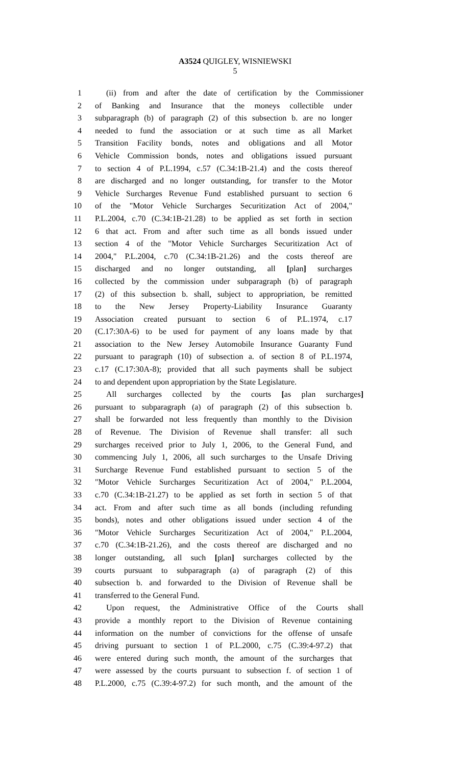A3524 QUIGLEY, WISNIEWSKI
5
1 (ii) from and after the date of certification by the Commissioner
2 of Banking and Insurance that the moneys collectible under
3 subparagraph (b) of paragraph (2) of this subsection b. are no longer
4 needed to fund the association or at such time as all Market
5 Transition Facility bonds, notes and obligations and all Motor
6 Vehicle Commission bonds, notes and obligations issued pursuant
7 to section 4 of P.L.1994, c.57 (C.34:1B-21.4) and the costs thereof
8 are discharged and no longer outstanding, for transfer to the Motor
9 Vehicle Surcharges Revenue Fund established pursuant to section 6
10 of the "Motor Vehicle Surcharges Securitization Act of 2004,"
11 P.L.2004, c.70 (C.34:1B-21.28) to be applied as set forth in section
12 6 that act. From and after such time as all bonds issued under
13 section 4 of the "Motor Vehicle Surcharges Securitization Act of
14 2004," P.L.2004, c.70 (C.34:1B-21.26) and the costs thereof are
15 discharged and no longer outstanding, all [plan] surcharges
16 collected by the commission under subparagraph (b) of paragraph
17 (2) of this subsection b. shall, subject to appropriation, be remitted
18 to the New Jersey Property-Liability Insurance Guaranty
19 Association created pursuant to section 6 of P.L.1974, c.17
20 (C.17:30A-6) to be used for payment of any loans made by that
21 association to the New Jersey Automobile Insurance Guaranty Fund
22 pursuant to paragraph (10) of subsection a. of section 8 of P.L.1974,
23 c.17 (C.17:30A-8); provided that all such payments shall be subject
24 to and dependent upon appropriation by the State Legislature.
25 All surcharges collected by the courts [as plan surcharges]
26 pursuant to subparagraph (a) of paragraph (2) of this subsection b.
27 shall be forwarded not less frequently than monthly to the Division
28 of Revenue. The Division of Revenue shall transfer: all such
29 surcharges received prior to July 1, 2006, to the General Fund, and
30 commencing July 1, 2006, all such surcharges to the Unsafe Driving
31 Surcharge Revenue Fund established pursuant to section 5 of the
32 "Motor Vehicle Surcharges Securitization Act of 2004," P.L.2004,
33 c.70 (C.34:1B-21.27) to be applied as set forth in section 5 of that
34 act. From and after such time as all bonds (including refunding
35 bonds), notes and other obligations issued under section 4 of the
36 "Motor Vehicle Surcharges Securitization Act of 2004," P.L.2004,
37 c.70 (C.34:1B-21.26), and the costs thereof are discharged and no
38 longer outstanding, all such [plan] surcharges collected by the
39 courts pursuant to subparagraph (a) of paragraph (2) of this
40 subsection b. and forwarded to the Division of Revenue shall be
41 transferred to the General Fund.
42 Upon request, the Administrative Office of the Courts shall
43 provide a monthly report to the Division of Revenue containing
44 information on the number of convictions for the offense of unsafe
45 driving pursuant to section 1 of P.L.2000, c.75 (C.39:4-97.2) that
46 were entered during such month, the amount of the surcharges that
47 were assessed by the courts pursuant to subsection f. of section 1 of
48 P.L.2000, c.75 (C.39:4-97.2) for such month, and the amount of the